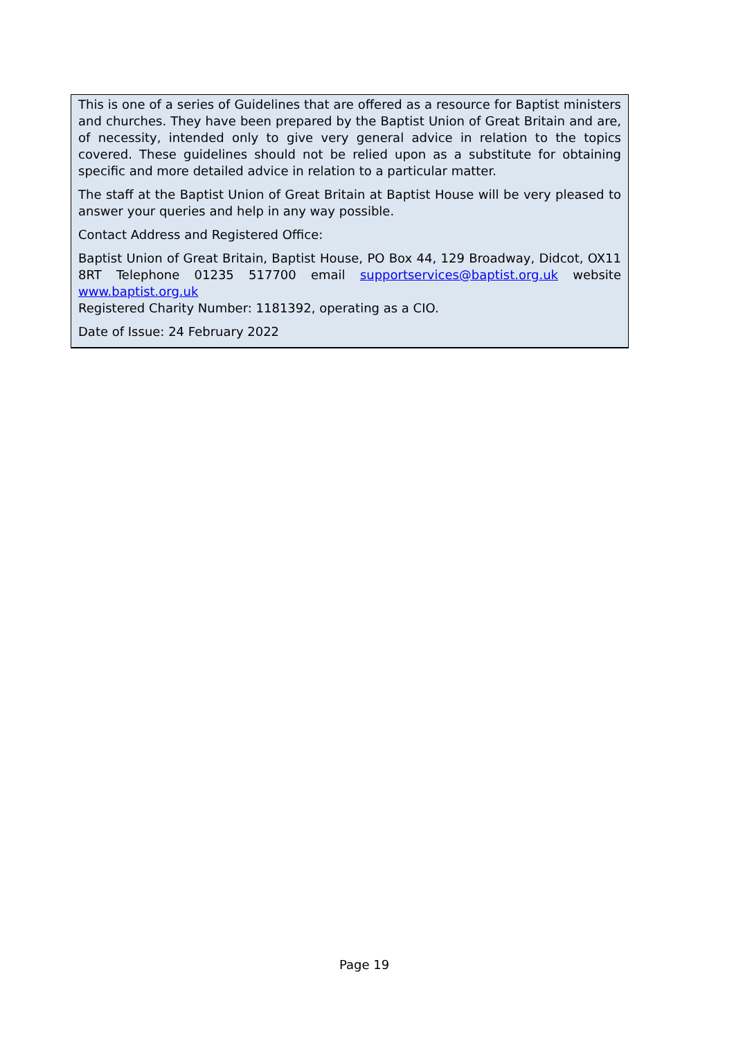This is one of a series of Guidelines that are offered as a resource for Baptist ministers and churches. They have been prepared by the Baptist Union of Great Britain and are, of necessity, intended only to give very general advice in relation to the topics covered. These guidelines should not be relied upon as a substitute for obtaining specific and more detailed advice in relation to a particular matter.
The staff at the Baptist Union of Great Britain at Baptist House will be very pleased to answer your queries and help in any way possible.
Contact Address and Registered Office:
Baptist Union of Great Britain, Baptist House, PO Box 44, 129 Broadway, Didcot, OX11 8RT Telephone 01235 517700 email supportservices@baptist.org.uk website www.baptist.org.uk
Registered Charity Number: 1181392, operating as a CIO.
Date of Issue: 24 February 2022
Page 19